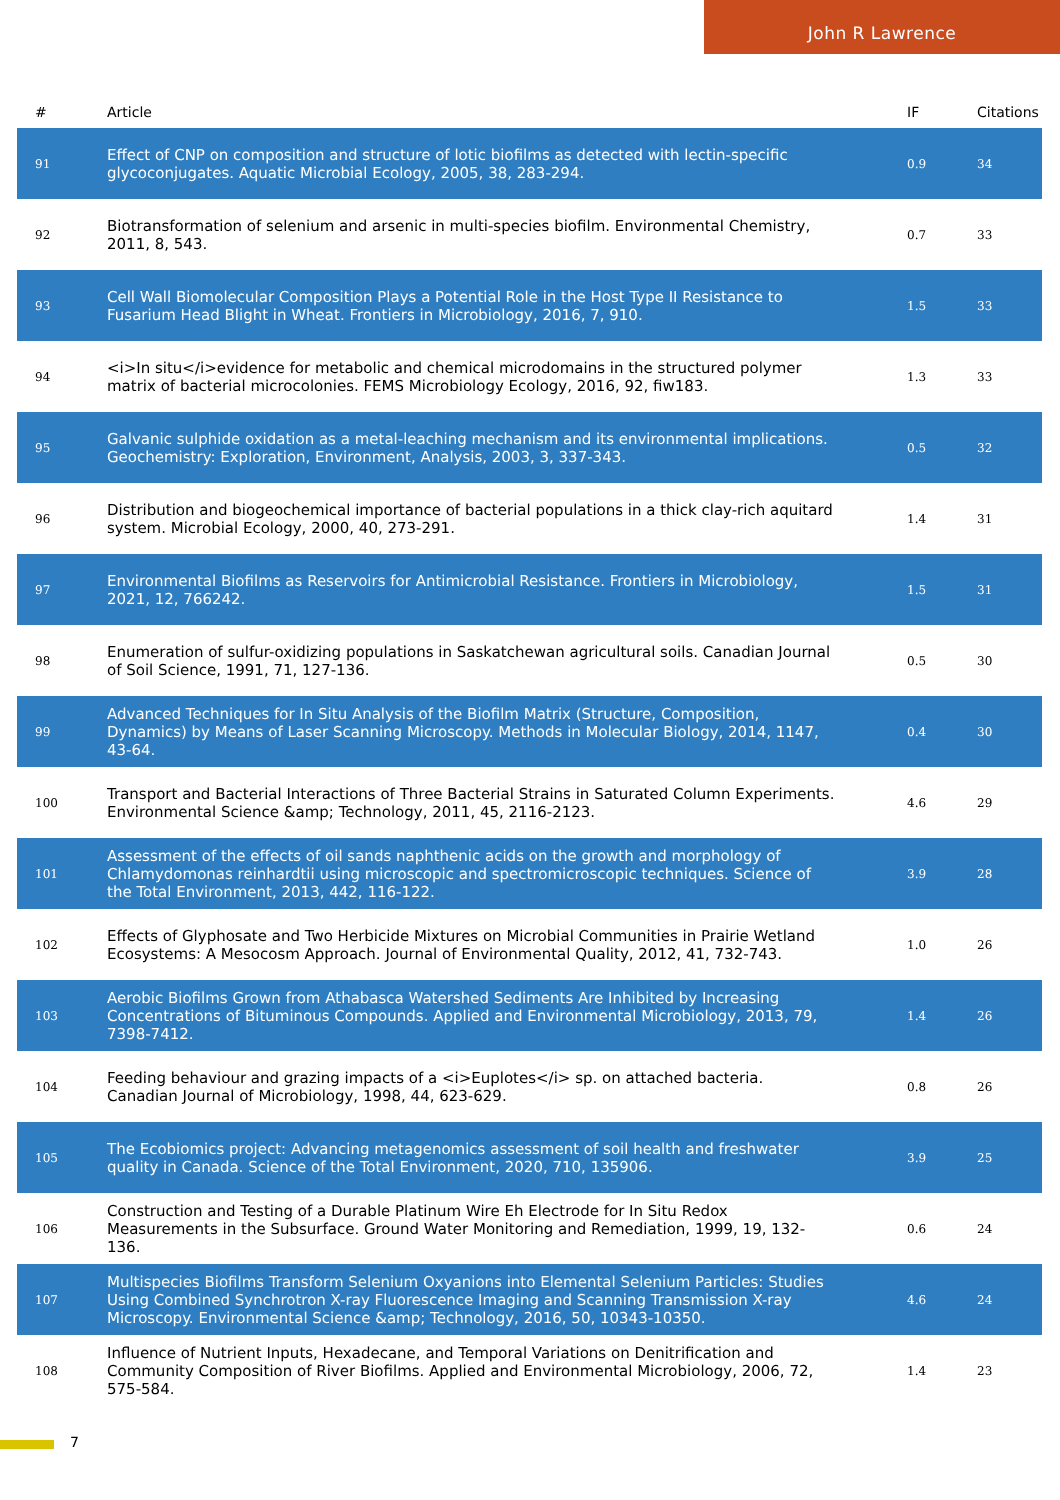John R Lawrence
| # | Article | IF | Citations |
| --- | --- | --- | --- |
| 91 | Effect of CNP on composition and structure of lotic biofilms as detected with lectin-specific glycoconjugates. Aquatic Microbial Ecology, 2005, 38, 283-294. | 0.9 | 34 |
| 92 | Biotransformation of selenium and arsenic in multi-species biofilm. Environmental Chemistry, 2011, 8, 543. | 0.7 | 33 |
| 93 | Cell Wall Biomolecular Composition Plays a Potential Role in the Host Type II Resistance to Fusarium Head Blight in Wheat. Frontiers in Microbiology, 2016, 7, 910. | 1.5 | 33 |
| 94 | <i>In situ</i>evidence for metabolic and chemical microdomains in the structured polymer matrix of bacterial microcolonies. FEMS Microbiology Ecology, 2016, 92, fiw183. | 1.3 | 33 |
| 95 | Galvanic sulphide oxidation as a metal-leaching mechanism and its environmental implications. Geochemistry: Exploration, Environment, Analysis, 2003, 3, 337-343. | 0.5 | 32 |
| 96 | Distribution and biogeochemical importance of bacterial populations in a thick clay-rich aquitard system. Microbial Ecology, 2000, 40, 273-291. | 1.4 | 31 |
| 97 | Environmental Biofilms as Reservoirs for Antimicrobial Resistance. Frontiers in Microbiology, 2021, 12, 766242. | 1.5 | 31 |
| 98 | Enumeration of sulfur-oxidizing populations in Saskatchewan agricultural soils. Canadian Journal of Soil Science, 1991, 71, 127-136. | 0.5 | 30 |
| 99 | Advanced Techniques for In Situ Analysis of the Biofilm Matrix (Structure, Composition, Dynamics) by Means of Laser Scanning Microscopy. Methods in Molecular Biology, 2014, 1147, 43-64. | 0.4 | 30 |
| 100 | Transport and Bacterial Interactions of Three Bacterial Strains in Saturated Column Experiments. Environmental Science &amp; Technology, 2011, 45, 2116-2123. | 4.6 | 29 |
| 101 | Assessment of the effects of oil sands naphthenic acids on the growth and morphology of Chlamydomonas reinhardtii using microscopic and spectromicroscopic techniques. Science of the Total Environment, 2013, 442, 116-122. | 3.9 | 28 |
| 102 | Effects of Glyphosate and Two Herbicide Mixtures on Microbial Communities in Prairie Wetland Ecosystems: A Mesocosm Approach. Journal of Environmental Quality, 2012, 41, 732-743. | 1.0 | 26 |
| 103 | Aerobic Biofilms Grown from Athabasca Watershed Sediments Are Inhibited by Increasing Concentrations of Bituminous Compounds. Applied and Environmental Microbiology, 2013, 79, 7398-7412. | 1.4 | 26 |
| 104 | Feeding behaviour and grazing impacts of a <i>Euplotes</i> sp. on attached bacteria. Canadian Journal of Microbiology, 1998, 44, 623-629. | 0.8 | 26 |
| 105 | The Ecobiomics project: Advancing metagenomics assessment of soil health and freshwater quality in Canada. Science of the Total Environment, 2020, 710, 135906. | 3.9 | 25 |
| 106 | Construction and Testing of a Durable Platinum Wire Eh Electrode for In Situ Redox Measurements in the Subsurface. Ground Water Monitoring and Remediation, 1999, 19, 132-136. | 0.6 | 24 |
| 107 | Multispecies Biofilms Transform Selenium Oxyanions into Elemental Selenium Particles: Studies Using Combined Synchrotron X-ray Fluorescence Imaging and Scanning Transmission X-ray Microscopy. Environmental Science &amp; Technology, 2016, 50, 10343-10350. | 4.6 | 24 |
| 108 | Influence of Nutrient Inputs, Hexadecane, and Temporal Variations on Denitrification and Community Composition of River Biofilms. Applied and Environmental Microbiology, 2006, 72, 575-584. | 1.4 | 23 |
7